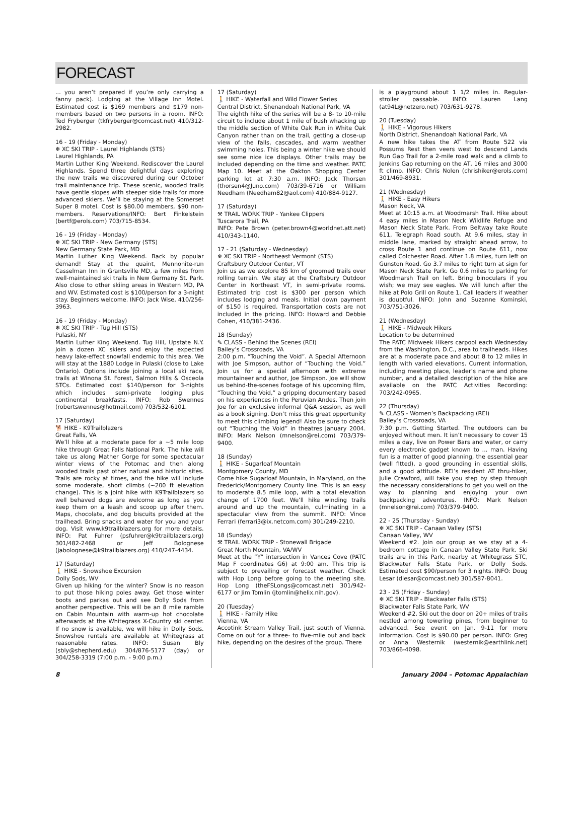FORECAST
... you aren’t prepared if you’re only carrying a fanny pack). Lodging at the Village Inn Motel. Estimated cost is $169 members and $179 non-members based on two persons in a room. INFO: Ted Fryberger (tkfryberger@comcast.net) 410/312-2982.
16 - 19 (Friday - Monday)
❄ XC SKI TRIP - Laurel Highlands (STS)
Laurel Highlands, PA
Martin Luther King Weekend. Rediscover the Laurel Highlands. Spend three delightful days exploring the new trails we discovered during our October trail maintenance trip. These scenic, wooded trails have gentle slopes with steeper side trails for more advanced skiers. We’ll be staying at the Somerset Super 8 motel. Cost is $80.00 members, $90 non-members. Reservations/INFO: Bert Finkelstein (bertf@erols.com) 703/715-8534.
16 - 19 (Friday - Monday)
❄ XC SKI TRIP - New Germany (STS)
New Germany State Park, MD
Martin Luther King Weekend. Back by popular demand! Stay at the quaint, Mennonite-run Casselman Inn in Grantsville MD, a few miles from well-maintained ski trails in New Germany St. Park. Also close to other skiing areas in Western MD, PA and WV. Estimated cost is $100/person for a 3-night stay. Beginners welcome. INFO: Jack Wise, 410/256-3963.
16 - 19 (Friday - Monday)
❄ XC SKI TRIP - Tug Hill (STS)
Pulaski, NY
Martin Luther King Weekend. Tug Hill, Upstate N.Y. Join a dozen XC skiers and enjoy the expected heavy lake-effect snowfall endemic to this area. We will stay at the 1880 Lodge in Pulaski (close to Lake Ontario). Options include joining a local ski race, trails at Winona St. Forest, Salmon Hills & Osceola STCs. Estimated cost $140/person for 3-nights which includes semi-private lodging plus continental breakfasts. INFO: Rob Swennes (robertswennes@hotmail.com) 703/532-6101.
17 (Saturday)
🐕 HIKE - K9Trailblazers
Great Falls, VA
We’ll hike at a moderate pace for a ~5 mile loop hike through Great Falls National Park. The hike will take us along Mather Gorge for some spectacular winter views of the Potomac and then along wooded trails past other natural and historic sites. Trails are rocky at times, and the hike will include some moderate, short climbs (~200 ft elevation change). This is a joint hike with K9Trailblazers so well behaved dogs are welcome as long as you keep them on a leash and scoop up after them. Maps, chocolate, and dog biscuits provided at the trailhead. Bring snacks and water for you and your dog. Visit www.k9trailblazers.org for more details. INFO: Pat Fuhrer (psfuhrer@k9trailblazers.org) 301/482-2468 or Jeff Bolognese (jabolognese@k9trailblazers.org) 410/247-4434.
17 (Saturday)
🚶 HIKE - Snowshoe Excursion
Dolly Sods, WV
Given up hiking for the winter? Snow is no reason to put those hiking poles away. Get those winter boots and parkas out and see Dolly Sods from another perspective. This will be an 8 mile ramble on Cabin Mountain with warm-up hot chocolate afterwards at the Whitegrass X-Country ski center. If no snow is available, we will hike in Dolly Sods. Snowshoe rentals are available at Whitegrass at reasonable rates. INFO: Susan Bly (sbly@shepherd.edu) 304/876-5177 (day) or 304/258-3319 (7:00 p.m. - 9:00 p.m.)
17 (Saturday)
🚶 HIKE - Waterfall and Wild Flower Series
Central District, Shenandoah National Park, VA
The eighth hike of the series will be a 8- to 10-mile circuit to include about 1 mile of bush whacking up the middle section of White Oak Run in White Oak Canyon rather than on the trail, getting a close-up view of the falls, cascades, and warm weather swimming holes. This being a winter hike we should see some nice ice displays. Other trails may be included depending on the time and weather. PATC Map 10. Meet at the Oakton Shopping Center parking lot at 7:30 a.m. INFO: Jack Thorsen (thorsen4@Juno.com) 703/39-6716 or William Needham (Needham82@aol.com) 410/884-9127.
17 (Saturday)
⚒ TRAIL WORK TRIP - Yankee Clippers
Tuscarora Trail, PA
INFO: Pete Brown (peter.brown4@worldnet.att.net) 410/343-1140.
17 - 21 (Saturday - Wednesday)
❄ XC SKI TRIP - Northeast Vermont (STS)
Craftsbury Outdoor Center, VT
Join us as we explore 85 km of groomed trails over rolling terrain. We stay at the Craftsbury Outdoor Center in Northeast VT, in semi-private rooms. Estimated trip cost is $300 per person which includes lodging and meals. Initial down payment of $150 is required. Transportation costs are not included in the pricing. INFO: Howard and Debbie Cohen, 410/381-2436.
18 (Sunday)
✎ CLASS - Behind the Scenes (REI)
Bailey’s Crossroads, VA
2:00 p.m. “Touching the Void”. A Special Afternoon with Joe Simpson, author of “Touching the Void.” Join us for a special afternoon with extreme mountaineer and author, Joe Simpson. Joe will show us behind-the-scenes footage of his upcoming film, “Touching the Void,” a gripping documentary based on his experiences in the Peruvian Andes. Then join Joe for an exclusive informal Q&A session, as well as a book signing. Don’t miss this great opportunity to meet this climbing legend! Also be sure to check out “Touching the Void” in theatres January 2004. INFO: Mark Nelson (mnelson@rei.com) 703/379-9400.
18 (Sunday)
🚶 HIKE - Sugarloaf Mountain
Montgomery County, MD
Come hike Sugarloaf Mountain, in Maryland, on the Frederick/Montgomery County line. This is an easy to moderate 8.5 mile loop, with a total elevation change of 1700 feet. We’ll hike winding trails around and up the mountain, culminating in a spectacular view from the summit. INFO: Vince Ferrari (ferrari3@ix.netcom.com) 301/249-2210.
18 (Sunday)
⚒ TRAIL WORK TRIP - Stonewall Brigade
Great North Mountain, VA/WV
Meet at the “Y” intersection in Vances Cove (PATC Map F coordinates G6) at 9:00 am. This trip is subject to prevailing or forecast weather. Check with Hop Long before going to the meeting site. Hop Long (theFSLongs@comcast.net) 301/942-6177 or Jim Tomlin (jtomlin@helix.nih.gov).
20 (Tuesday)
🚶 HIKE - Family Hike
Vienna, VA
Accotink Stream Valley Trail, just south of Vienna. Come on out for a three- to five-mile out and back hike, depending on the desires of the group. There
is a playground about 1 1/2 miles in. Regular-stroller passable. INFO: Lauren Lang (at94L@netzero.net) 703/631-9278.
20 (Tuesday)
🚶 HIKE - Vigorous Hikers
North District, Shenandoah National Park, VA
A new hike takes the AT from Route 522 via Possums Rest then veers west to descend Lands Run Gap Trail for a 2-mile road walk and a climb to Jenkins Gap returning on the AT, 16 miles and 3000 ft climb. INFO: Chris Nolen (chrishiker@erols.com) 301/469-8931.
21 (Wednesday)
🚶 HIKE - Easy Hikers
Mason Neck, VA
Meet at 10:15 a.m. at Woodmarsh Trail. Hike about 4 easy miles in Mason Neck Wildlife Refuge and Mason Neck State Park. From Beltway take Route 611, Telegraph Road south. At 9.6 miles, stay in middle lane, marked by straight ahead arrow, to cross Route 1 and continue on Route 611, now called Colchester Road. After 1.8 miles, turn left on Gunston Road. Go 3.7 miles to right turn at sign for Mason Neck State Park. Go 0.6 miles to parking for Woodmarsh Trail on left. Bring binoculars if you wish; we may see eagles. We will lunch after the hike at Polo Grill on Route 1. Call leaders if weather is doubtful. INFO: John and Suzanne Kominski, 703/751-3026.
21 (Wednesday)
🚶 HIKE - Midweek Hikers
Location to be determined
The PATC Midweek Hikers carpool each Wednesday from the Washington, D.C., area to trailheads. Hikes are at a moderate pace and about 8 to 12 miles in length with varied elevations. Current information, including meeting place, leader’s name and phone number, and a detailed description of the hike are available on the PATC Activities Recording: 703/242-0965.
22 (Thursday)
✎ CLASS - Women’s Backpacking (REI)
Bailey’s Crossroads, VA
7:30 p.m. Getting Started. The outdoors can be enjoyed without men. It isn’t necessary to cover 15 miles a day, live on Power Bars and water, or carry every electronic gadget known to ... man. Having fun is a matter of good planning, the essential gear (well fitted), a good grounding in essential skills, and a good attitude. REI’s resident AT thru-hiker, Julie Crawford, will take you step by step through the necessary considerations to get you well on the way to planning and enjoying your own backpacking adventures. INFO: Mark Nelson (mnelson@rei.com) 703/379-9400.
22 - 25 (Thursday - Sunday)
❄ XC SKI TRIP - Canaan Valley (STS)
Canaan Valley, WV
Weekend #2. Join our group as we stay at a 4-bedroom cottage in Canaan Valley State Park. Ski trails are in this Park, nearby at Whitegrass STC, Blackwater Falls State Park, or Dolly Sods. Estimated cost $90/person for 3 nights. INFO: Doug Lesar (dlesar@comcast.net) 301/587-8041.
23 - 25 (Friday - Sunday)
❄ XC SKI TRIP - Blackwater Falls (STS)
Blackwater Falls State Park, WV
Weekend #2. Ski out the door on 20+ miles of trails nestled among towering pines, from beginner to advanced. See event on Jan. 9-11 for more information. Cost is $90.00 per person. INFO: Greg or Anna Westernik (westernik@earthlink.net) 703/866-4098.
8 January 2004 – Potomac Appalachian